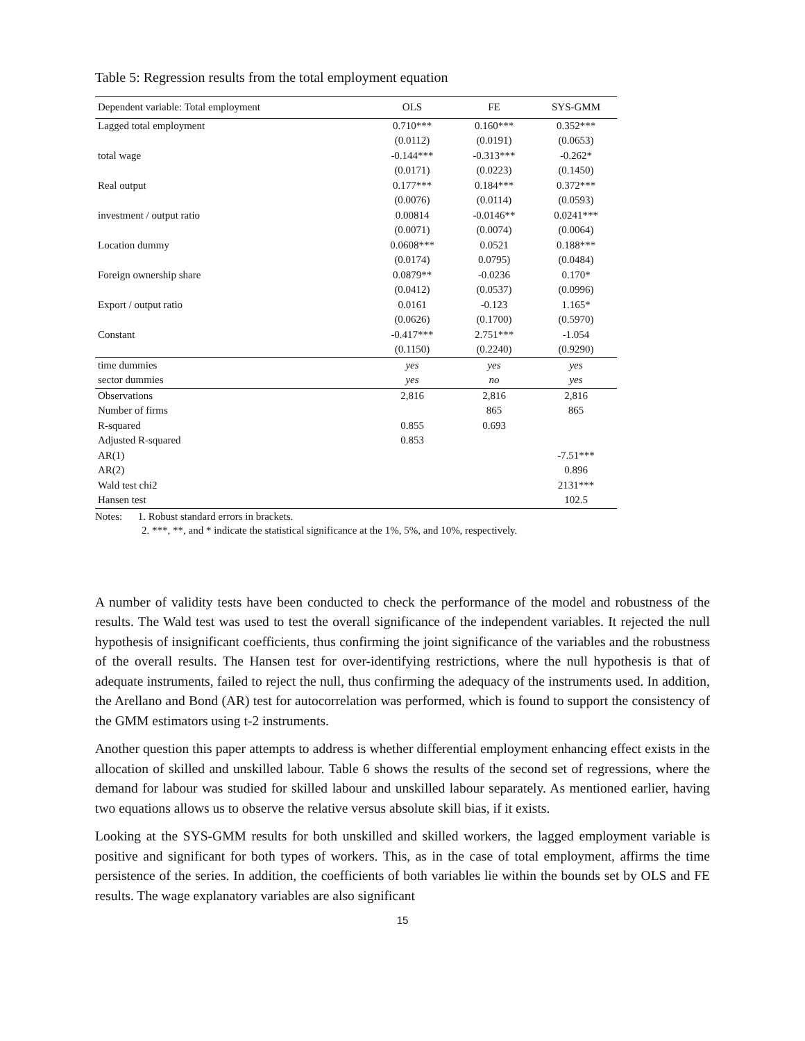Table 5: Regression results from the total employment equation
| Dependent variable: Total employment | OLS | FE | SYS-GMM |
| --- | --- | --- | --- |
| Lagged total employment | 0.710*** | 0.160*** | 0.352*** |
| | (0.0112) | (0.0191) | (0.0653) |
| total wage | -0.144*** | -0.313*** | -0.262* |
| | (0.0171) | (0.0223) | (0.1450) |
| Real output | 0.177*** | 0.184*** | 0.372*** |
| | (0.0076) | (0.0114) | (0.0593) |
| investment / output ratio | 0.00814 | -0.0146** | 0.0241*** |
| | (0.0071) | (0.0074) | (0.0064) |
| Location dummy | 0.0608*** | 0.0521 | 0.188*** |
| | (0.0174) | 0.0795) | (0.0484) |
| Foreign ownership share | 0.0879** | -0.0236 | 0.170* |
| | (0.0412) | (0.0537) | (0.0996) |
| Export / output ratio | 0.0161 | -0.123 | 1.165* |
| | (0.0626) | (0.1700) | (0.5970) |
| Constant | -0.417*** | 2.751*** | -1.054 |
| | (0.1150) | (0.2240) | (0.9290) |
| time dummies | yes | yes | yes |
| sector dummies | yes | no | yes |
| Observations | 2,816 | 2,816 | 2,816 |
| Number of firms | | 865 | 865 |
| R-squared | 0.855 | 0.693 | |
| Adjusted R-squared | 0.853 | | |
| AR(1) | | | -7.51*** |
| AR(2) | | | 0.896 |
| Wald test chi2 | | | 2131*** |
| Hansen test | | | 102.5 |
Notes: 1. Robust standard errors in brackets.
2. ***, **, and * indicate the statistical significance at the 1%, 5%, and 10%, respectively.
A number of validity tests have been conducted to check the performance of the model and robustness of the results. The Wald test was used to test the overall significance of the independent variables. It rejected the null hypothesis of insignificant coefficients, thus confirming the joint significance of the variables and the robustness of the overall results. The Hansen test for over-identifying restrictions, where the null hypothesis is that of adequate instruments, failed to reject the null, thus confirming the adequacy of the instruments used. In addition, the Arellano and Bond (AR) test for autocorrelation was performed, which is found to support the consistency of the GMM estimators using t-2 instruments.
Another question this paper attempts to address is whether differential employment enhancing effect exists in the allocation of skilled and unskilled labour. Table 6 shows the results of the second set of regressions, where the demand for labour was studied for skilled labour and unskilled labour separately. As mentioned earlier, having two equations allows us to observe the relative versus absolute skill bias, if it exists.
Looking at the SYS-GMM results for both unskilled and skilled workers, the lagged employment variable is positive and significant for both types of workers. This, as in the case of total employment, affirms the time persistence of the series. In addition, the coefficients of both variables lie within the bounds set by OLS and FE results. The wage explanatory variables are also significant
15